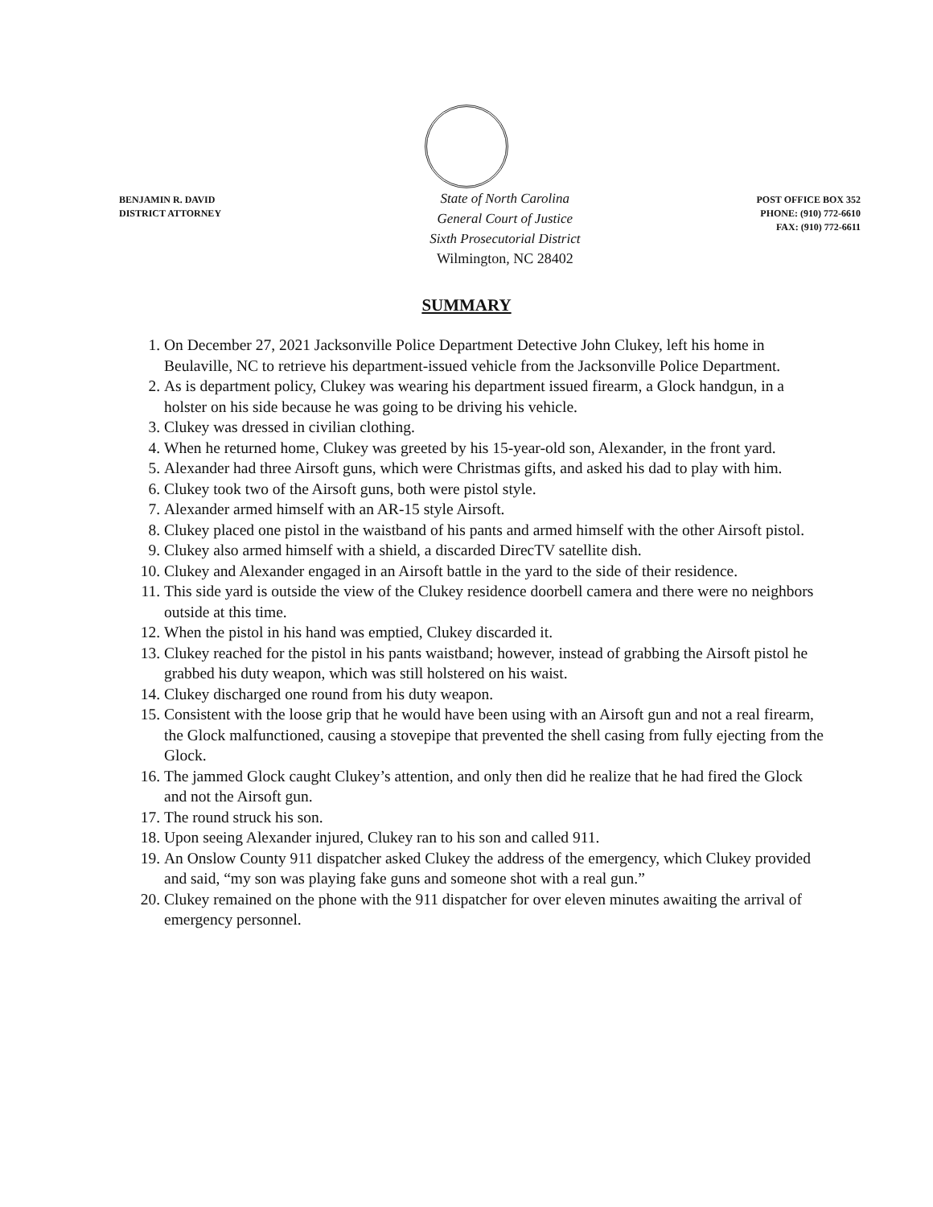BENJAMIN R. DAVID
DISTRICT ATTORNEY
State of North Carolina
General Court of Justice
Sixth Prosecutorial District
Wilmington, NC 28402
POST OFFICE BOX 352
PHONE: (910) 772-6610
FAX: (910) 772-6611
SUMMARY
1. On December 27, 2021 Jacksonville Police Department Detective John Clukey, left his home in Beulaville, NC to retrieve his department-issued vehicle from the Jacksonville Police Department.
2. As is department policy, Clukey was wearing his department issued firearm, a Glock handgun, in a holster on his side because he was going to be driving his vehicle.
3. Clukey was dressed in civilian clothing.
4. When he returned home, Clukey was greeted by his 15-year-old son, Alexander, in the front yard.
5. Alexander had three Airsoft guns, which were Christmas gifts, and asked his dad to play with him.
6. Clukey took two of the Airsoft guns, both were pistol style.
7. Alexander armed himself with an AR-15 style Airsoft.
8. Clukey placed one pistol in the waistband of his pants and armed himself with the other Airsoft pistol.
9. Clukey also armed himself with a shield, a discarded DirecTV satellite dish.
10. Clukey and Alexander engaged in an Airsoft battle in the yard to the side of their residence.
11. This side yard is outside the view of the Clukey residence doorbell camera and there were no neighbors outside at this time.
12. When the pistol in his hand was emptied, Clukey discarded it.
13. Clukey reached for the pistol in his pants waistband; however, instead of grabbing the Airsoft pistol he grabbed his duty weapon, which was still holstered on his waist.
14. Clukey discharged one round from his duty weapon.
15. Consistent with the loose grip that he would have been using with an Airsoft gun and not a real firearm, the Glock malfunctioned, causing a stovepipe that prevented the shell casing from fully ejecting from the Glock.
16. The jammed Glock caught Clukey’s attention, and only then did he realize that he had fired the Glock and not the Airsoft gun.
17. The round struck his son.
18. Upon seeing Alexander injured, Clukey ran to his son and called 911.
19. An Onslow County 911 dispatcher asked Clukey the address of the emergency, which Clukey provided and said, “my son was playing fake guns and someone shot with a real gun.”
20. Clukey remained on the phone with the 911 dispatcher for over eleven minutes awaiting the arrival of emergency personnel.